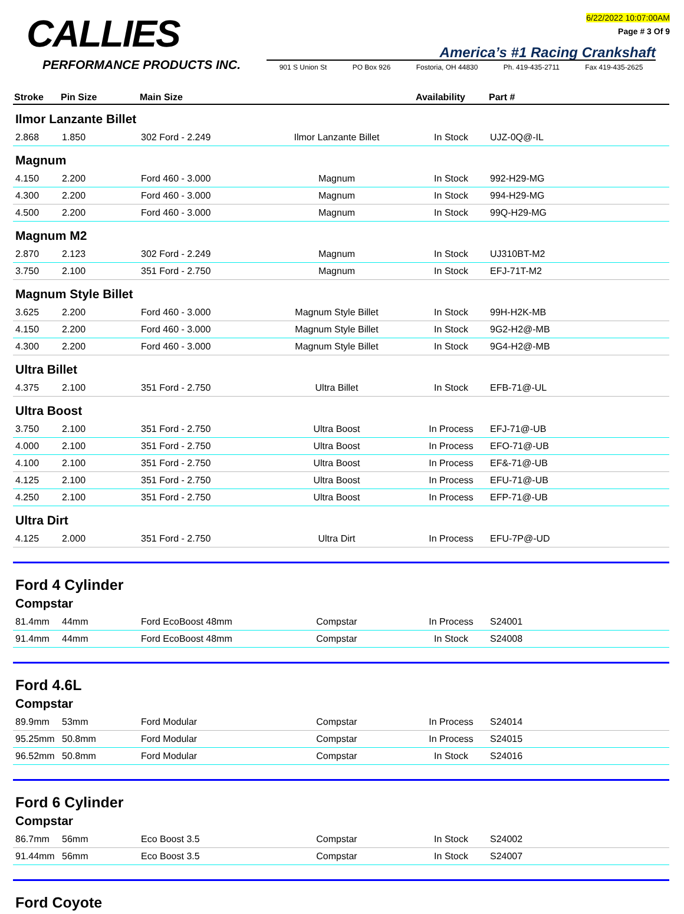CALLIES
PERFORMANCE PRODUCTS INC.
6/22/2022 10:07:00AM
Page # 3 Of 9
America’s #1 Racing Crankshaft
901 S Union St PO Box 926 Fostoria, OH 44830 Ph. 419-435-2711 Fax 419-435-2625
| Stroke | Pin Size | Main Size | | Availability | Part # |
| --- | --- | --- | --- | --- | --- |
| Ilmor Lanzante Billet | | | | | |
| 2.868 | 1.850 | 302 Ford - 2.249 | Ilmor Lanzante Billet | In Stock | UJZ-0Q@-IL |
| Magnum | | | | | |
| 4.150 | 2.200 | Ford 460 - 3.000 | Magnum | In Stock | 992-H29-MG |
| 4.300 | 2.200 | Ford 460 - 3.000 | Magnum | In Stock | 994-H29-MG |
| 4.500 | 2.200 | Ford 460 - 3.000 | Magnum | In Stock | 99Q-H29-MG |
| Magnum M2 | | | | | |
| 2.870 | 2.123 | 302 Ford - 2.249 | Magnum | In Stock | UJ310BT-M2 |
| 3.750 | 2.100 | 351 Ford - 2.750 | Magnum | In Stock | EFJ-71T-M2 |
| Magnum Style Billet | | | | | |
| 3.625 | 2.200 | Ford 460 - 3.000 | Magnum Style Billet | In Stock | 99H-H2K-MB |
| 4.150 | 2.200 | Ford 460 - 3.000 | Magnum Style Billet | In Stock | 9G2-H2@-MB |
| 4.300 | 2.200 | Ford 460 - 3.000 | Magnum Style Billet | In Stock | 9G4-H2@-MB |
| Ultra Billet | | | | | |
| 4.375 | 2.100 | 351 Ford - 2.750 | Ultra Billet | In Stock | EFB-71@-UL |
| Ultra Boost | | | | | |
| 3.750 | 2.100 | 351 Ford - 2.750 | Ultra Boost | In Process | EFJ-71@-UB |
| 4.000 | 2.100 | 351 Ford - 2.750 | Ultra Boost | In Process | EFO-71@-UB |
| 4.100 | 2.100 | 351 Ford - 2.750 | Ultra Boost | In Process | EF&-71@-UB |
| 4.125 | 2.100 | 351 Ford - 2.750 | Ultra Boost | In Process | EFU-71@-UB |
| 4.250 | 2.100 | 351 Ford - 2.750 | Ultra Boost | In Process | EFP-71@-UB |
| Ultra Dirt | | | | | |
| 4.125 | 2.000 | 351 Ford - 2.750 | Ultra Dirt | In Process | EFU-7P@-UD |
| Ford 4 Cylinder | | | | | |
| Compstar | | | | | |
| 81.4mm | 44mm | Ford EcoBoost 48mm | Compstar | In Process | S24001 |
| 91.4mm | 44mm | Ford EcoBoost 48mm | Compstar | In Stock | S24008 |
| Ford 4.6L | | | | | |
| Compstar | | | | | |
| 89.9mm | 53mm | Ford Modular | Compstar | In Process | S24014 |
| 95.25mm | 50.8mm | Ford Modular | Compstar | In Process | S24015 |
| 96.52mm | 50.8mm | Ford Modular | Compstar | In Stock | S24016 |
| Ford 6 Cylinder | | | | | |
| Compstar | | | | | |
| 86.7mm | 56mm | Eco Boost 3.5 | Compstar | In Stock | S24002 |
| 91.44mm | 56mm | Eco Boost 3.5 | Compstar | In Stock | S24007 |
| Ford Coyote | | | | | |